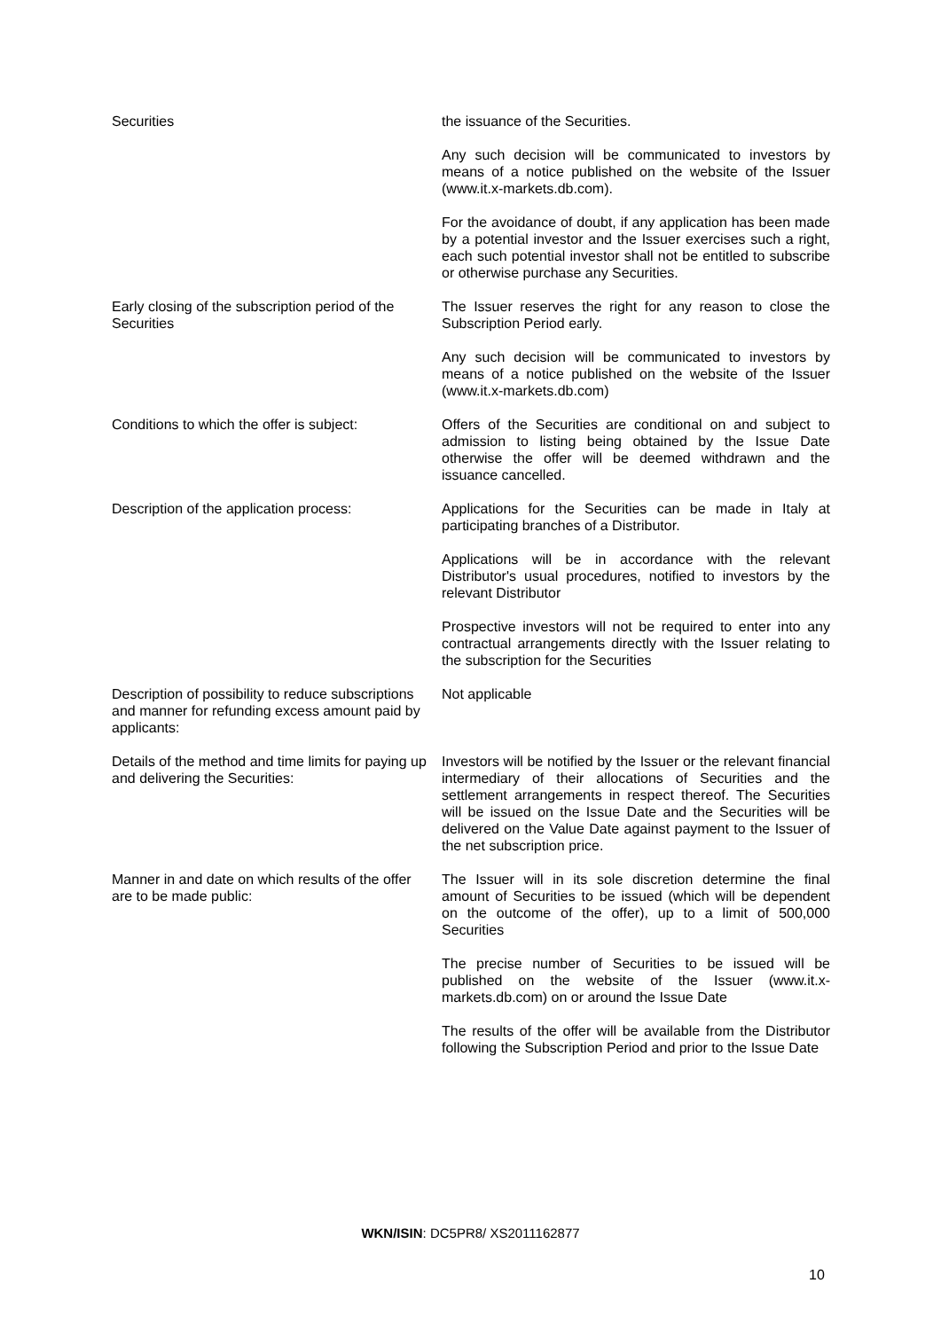Securities the issuance of the Securities.
Any such decision will be communicated to investors by means of a notice published on the website of the Issuer (www.it.x-markets.db.com).
For the avoidance of doubt, if any application has been made by a potential investor and the Issuer exercises such a right, each such potential investor shall not be entitled to subscribe or otherwise purchase any Securities.
Early closing of the subscription period of the Securities
The Issuer reserves the right for any reason to close the Subscription Period early.
Any such decision will be communicated to investors by means of a notice published on the website of the Issuer (www.it.x-markets.db.com)
Conditions to which the offer is subject:
Offers of the Securities are conditional on and subject to admission to listing being obtained by the Issue Date otherwise the offer will be deemed withdrawn and the issuance cancelled.
Description of the application process:
Applications for the Securities can be made in Italy at participating branches of a Distributor.
Applications will be in accordance with the relevant Distributor's usual procedures, notified to investors by the relevant Distributor
Prospective investors will not be required to enter into any contractual arrangements directly with the Issuer relating to the subscription for the Securities
Description of possibility to reduce subscriptions and manner for refunding excess amount paid by applicants:
Not applicable
Details of the method and time limits for paying up and delivering the Securities:
Investors will be notified by the Issuer or the relevant financial intermediary of their allocations of Securities and the settlement arrangements in respect thereof. The Securities will be issued on the Issue Date and the Securities will be delivered on the Value Date against payment to the Issuer of the net subscription price.
Manner in and date on which results of the offer are to be made public:
The Issuer will in its sole discretion determine the final amount of Securities to be issued (which will be dependent on the outcome of the offer), up to a limit of 500,000 Securities
The precise number of Securities to be issued will be published on the website of the Issuer (www.it.x-markets.db.com) on or around the Issue Date
The results of the offer will be available from the Distributor following the Subscription Period and prior to the Issue Date
WKN/ISIN: DC5PR8/ XS2011162877
10